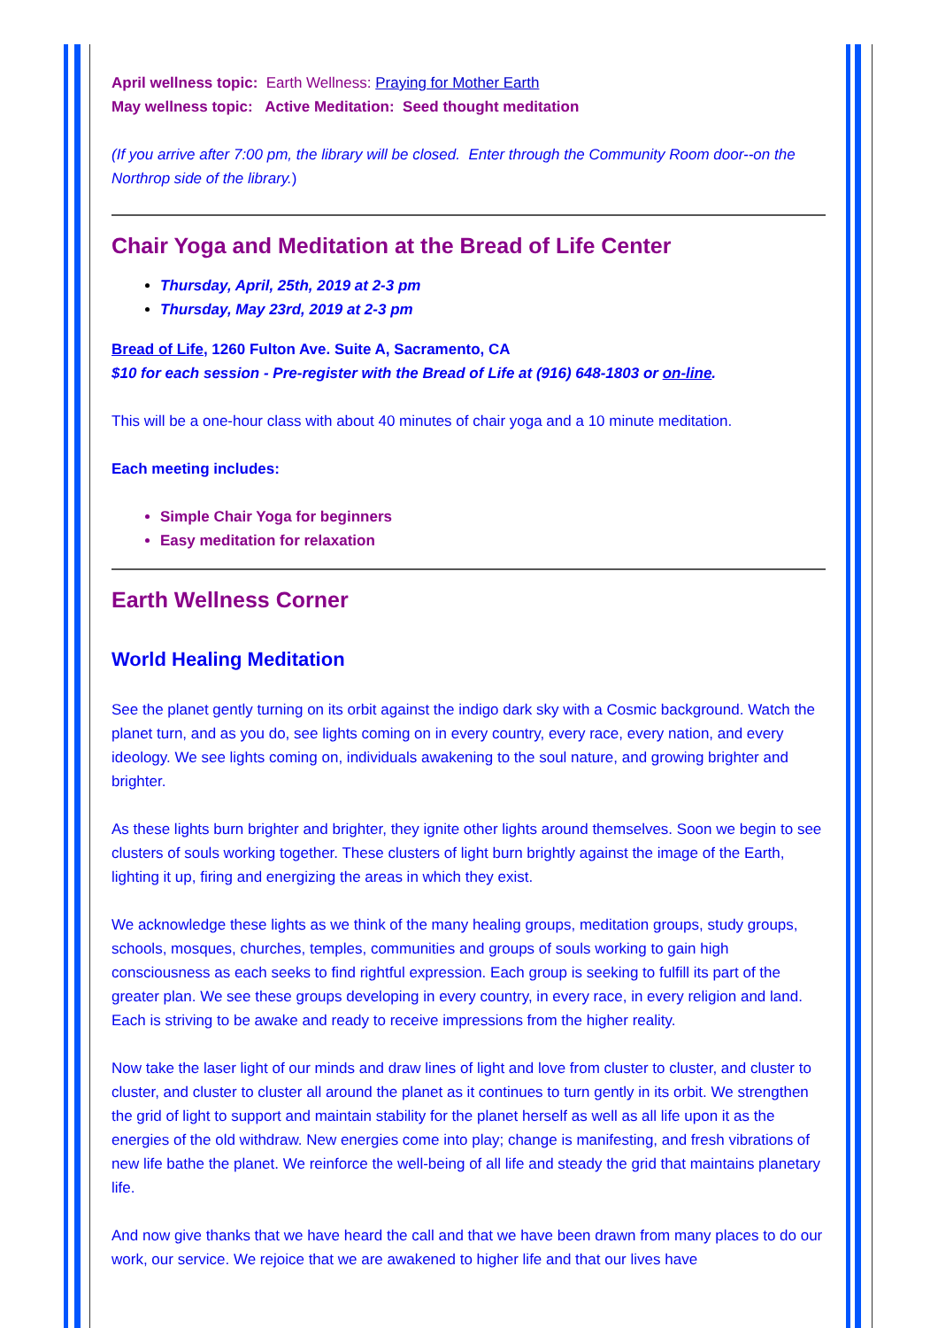April wellness topic: Earth Wellness: Praying for Mother Earth
May wellness topic: Active Meditation: Seed thought meditation
(If you arrive after 7:00 pm, the library will be closed. Enter through the Community Room door--on the Northrop side of the library.)
Chair Yoga and Meditation at the Bread of Life Center
Thursday, April, 25th, 2019 at 2-3 pm
Thursday, May 23rd, 2019 at 2-3 pm
Bread of Life, 1260 Fulton Ave. Suite A, Sacramento, CA
$10 for each session - Pre-register with the Bread of Life at (916) 648-1803 or on-line.
This will be a one-hour class with about 40 minutes of chair yoga and a 10 minute meditation.
Each meeting includes:
Simple Chair Yoga for beginners
Easy meditation for relaxation
Earth Wellness Corner
World Healing Meditation
See the planet gently turning on its orbit against the indigo dark sky with a Cosmic background. Watch the planet turn, and as you do, see lights coming on in every country, every race, every nation, and every ideology. We see lights coming on, individuals awakening to the soul nature, and growing brighter and brighter.
As these lights burn brighter and brighter, they ignite other lights around themselves. Soon we begin to see clusters of souls working together. These clusters of light burn brightly against the image of the Earth, lighting it up, firing and energizing the areas in which they exist.
We acknowledge these lights as we think of the many healing groups, meditation groups, study groups, schools, mosques, churches, temples, communities and groups of souls working to gain high consciousness as each seeks to find rightful expression. Each group is seeking to fulfill its part of the greater plan. We see these groups developing in every country, in every race, in every religion and land. Each is striving to be awake and ready to receive impressions from the higher reality.
Now take the laser light of our minds and draw lines of light and love from cluster to cluster, and cluster to cluster, and cluster to cluster all around the planet as it continues to turn gently in its orbit. We strengthen the grid of light to support and maintain stability for the planet herself as well as all life upon it as the energies of the old withdraw. New energies come into play; change is manifesting, and fresh vibrations of new life bathe the planet. We reinforce the well-being of all life and steady the grid that maintains planetary life.
And now give thanks that we have heard the call and that we have been drawn from many places to do our work, our service. We rejoice that we are awakened to higher life and that our lives have